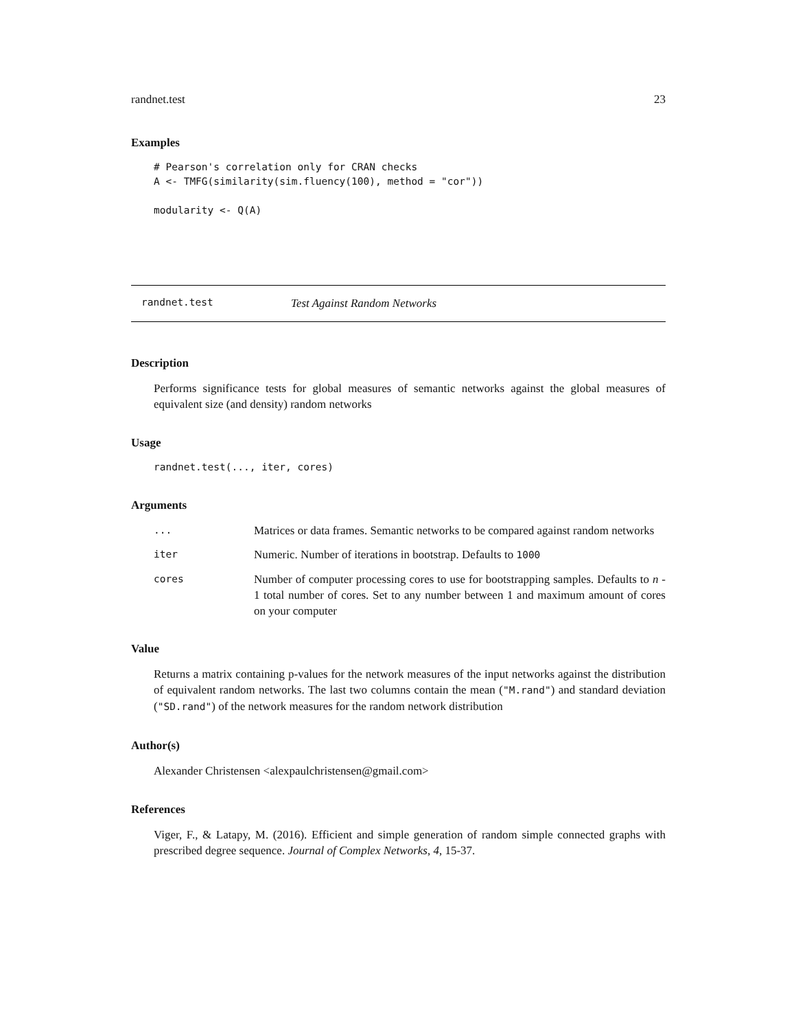randnet.test 23
Examples
# Pearson's correlation only for CRAN checks
A <- TMFG(similarity(sim.fluency(100), method = "cor"))

modularity <- Q(A)
randnet.test Test Against Random Networks
Description
Performs significance tests for global measures of semantic networks against the global measures of equivalent size (and density) random networks
Usage
randnet.test(..., iter, cores)
Arguments
| ... | Matrices or data frames. Semantic networks to be compared against random networks |
| iter | Numeric. Number of iterations in bootstrap. Defaults to 1000 |
| cores | Number of computer processing cores to use for bootstrapping samples. Defaults to n - 1 total number of cores. Set to any number between 1 and maximum amount of cores on your computer |
Value
Returns a matrix containing p-values for the network measures of the input networks against the distribution of equivalent random networks. The last two columns contain the mean ("M.rand") and standard deviation ("SD.rand") of the network measures for the random network distribution
Author(s)
Alexander Christensen <alexpaulchristensen@gmail.com>
References
Viger, F., & Latapy, M. (2016). Efficient and simple generation of random simple connected graphs with prescribed degree sequence. Journal of Complex Networks, 4, 15-37.